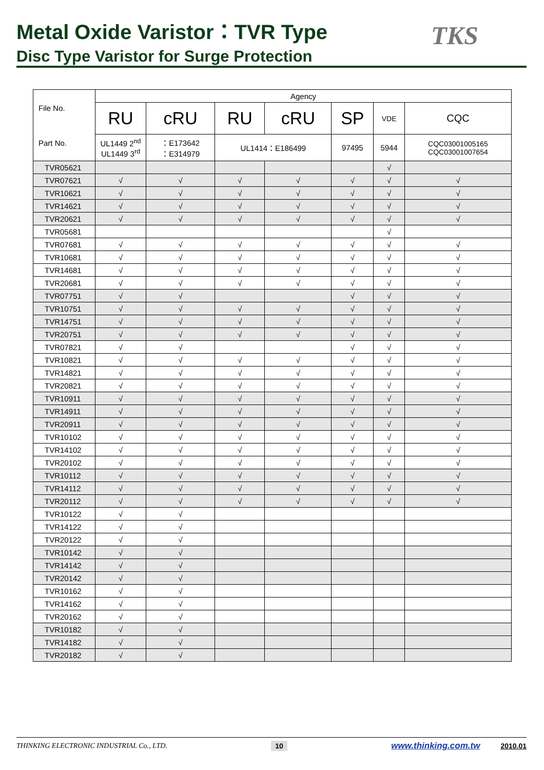Metal Oxide Varistor：TVR Type
Disc Type Varistor for Surge Protection
TKS
| File No. Part No. | Agency | | | | | | |
| --- | --- | --- | --- | --- | --- | --- | --- |
| | RU | cRU | RU | cRU | SP | VDE | CQC |
| | UL1449 2<sup>nd</sup> UL1449 3<sup>rd</sup> | ：E173642 ：E314979 | UL1414：E186499 | | 97495 | 5944 | CQC03001005165 CQC03001007654 |
| TVR05621 | | | | | | √ | |
| TVR07621 | √ | √ | √ | √ | √ | √ | √ |
| TVR10621 | √ | √ | √ | √ | √ | √ | √ |
| TVR14621 | √ | √ | √ | √ | √ | √ | √ |
| TVR20621 | √ | √ | √ | √ | √ | √ | √ |
| TVR05681 | | | | | | √ | |
| TVR07681 | √ | √ | √ | √ | √ | √ | √ |
| TVR10681 | √ | √ | √ | √ | √ | √ | √ |
| TVR14681 | √ | √ | √ | √ | √ | √ | √ |
| TVR20681 | √ | √ | √ | √ | √ | √ | √ |
| TVR07751 | √ | √ | | | √ | √ | √ |
| TVR10751 | √ | √ | √ | √ | √ | √ | √ |
| TVR14751 | √ | √ | √ | √ | √ | √ | √ |
| TVR20751 | √ | √ | √ | √ | √ | √ | √ |
| TVR07821 | √ | √ | | | √ | √ | √ |
| TVR10821 | √ | √ | √ | √ | √ | √ | √ |
| TVR14821 | √ | √ | √ | √ | √ | √ | √ |
| TVR20821 | √ | √ | √ | √ | √ | √ | √ |
| TVR10911 | √ | √ | √ | √ | √ | √ | √ |
| TVR14911 | √ | √ | √ | √ | √ | √ | √ |
| TVR20911 | √ | √ | √ | √ | √ | √ | √ |
| TVR10102 | √ | √ | √ | √ | √ | √ | √ |
| TVR14102 | √ | √ | √ | √ | √ | √ | √ |
| TVR20102 | √ | √ | √ | √ | √ | √ | √ |
| TVR10112 | √ | √ | √ | √ | √ | √ | √ |
| TVR14112 | √ | √ | √ | √ | √ | √ | √ |
| TVR20112 | √ | √ | √ | √ | √ | √ | √ |
| TVR10122 | √ | √ | | | | | |
| TVR14122 | √ | √ | | | | | |
| TVR20122 | √ | √ | | | | | |
| TVR10142 | √ | √ | | | | | |
| TVR14142 | √ | √ | | | | | |
| TVR20142 | √ | √ | | | | | |
| TVR10162 | √ | √ | | | | | |
| TVR14162 | √ | √ | | | | | |
| TVR20162 | √ | √ | | | | | |
| TVR10182 | √ | √ | | | | | |
| TVR14182 | √ | √ | | | | | |
| TVR20182 | √ | √ | | | | | |
THINKING ELECTRONIC INDUSTRIAL Co., LTD. 10 www.thinking.com.tw 2010.01